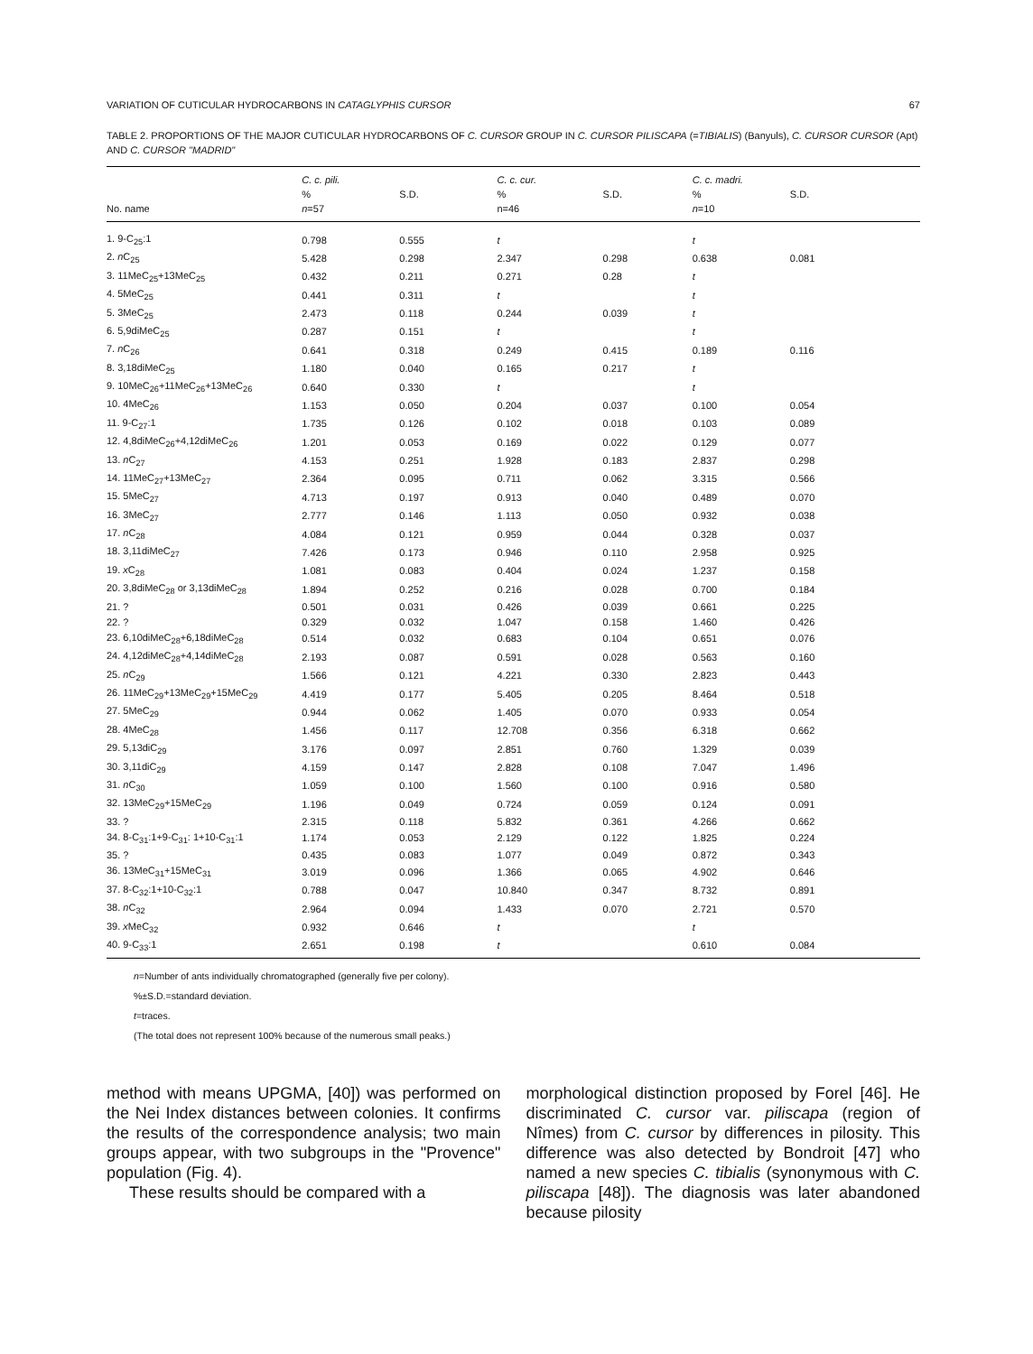VARIATION OF CUTICULAR HYDROCARBONS IN CATAGLYPHIS CURSOR 67
TABLE 2. PROPORTIONS OF THE MAJOR CUTICULAR HYDROCARBONS OF C. CURSOR GROUP IN C. CURSOR PILISCAPA (=TIBIALIS) (Banyuls), C. CURSOR CURSOR (Apt) AND C. CURSOR "MADRID"
| | C. c. pili. | | C. c. cur. | | C. c. madri. | |
| --- | --- | --- | --- | --- | --- | --- |
| | % | S.D. | % | S.D. | % | S.D. |
| No. name | n =57 | | n=46 | | n =10 | |
| 1. 9-C<sub>25</sub>:1 | 0.798 | 0.555 | t | | t | |
| 2. n C<sub>25</sub> | 5.428 | 0.298 | 2.347 | 0.298 | 0.638 | 0.081 |
| 3. 11MeC<sub>25</sub>+13MeC<sub>25</sub> | 0.432 | 0.211 | 0.271 | 0.28 | t | |
| 4. 5MeC<sub>25</sub> | 0.441 | 0.311 | t | | t | |
| 5. 3MeC<sub>25</sub> | 2.473 | 0.118 | 0.244 | 0.039 | t | |
| 6. 5,9diMeC<sub>25</sub> | 0.287 | 0.151 | t | | t | |
| 7. n C<sub>26</sub> | 0.641 | 0.318 | 0.249 | 0.415 | 0.189 | 0.116 |
| 8. 3,18diMeC<sub>25</sub> | 1.180 | 0.040 | 0.165 | 0.217 | t | |
| 9. 10MeC<sub>26</sub>+11MeC<sub>26</sub>+13MeC<sub>26</sub> | 0.640 | 0.330 | t | | t | |
| 10. 4MeC<sub>26</sub> | 1.153 | 0.050 | 0.204 | 0.037 | 0.100 | 0.054 |
| 11. 9-C<sub>27</sub>:1 | 1.735 | 0.126 | 0.102 | 0.018 | 0.103 | 0.089 |
| 12. 4,8diMeC<sub>26</sub>+4,12diMeC<sub>26</sub> | 1.201 | 0.053 | 0.169 | 0.022 | 0.129 | 0.077 |
| 13. n C<sub>27</sub> | 4.153 | 0.251 | 1.928 | 0.183 | 2.837 | 0.298 |
| 14. 11MeC<sub>27</sub>+13MeC<sub>27</sub> | 2.364 | 0.095 | 0.711 | 0.062 | 3.315 | 0.566 |
| 15. 5MeC<sub>27</sub> | 4.713 | 0.197 | 0.913 | 0.040 | 0.489 | 0.070 |
| 16. 3MeC<sub>27</sub> | 2.777 | 0.146 | 1.113 | 0.050 | 0.932 | 0.038 |
| 17. n C<sub>28</sub> | 4.084 | 0.121 | 0.959 | 0.044 | 0.328 | 0.037 |
| 18. 3,11diMeC<sub>27</sub> | 7.426 | 0.173 | 0.946 | 0.110 | 2.958 | 0.925 |
| 19. x C<sub>28</sub> | 1.081 | 0.083 | 0.404 | 0.024 | 1.237 | 0.158 |
| 20. 3,8diMeC<sub>28</sub> or 3,13diMeC<sub>28</sub> | 1.894 | 0.252 | 0.216 | 0.028 | 0.700 | 0.184 |
| 21. ? | 0.501 | 0.031 | 0.426 | 0.039 | 0.661 | 0.225 |
| 22. ? | 0.329 | 0.032 | 1.047 | 0.158 | 1.460 | 0.426 |
| 23. 6,10diMeC<sub>28</sub>+6,18diMeC<sub>28</sub> | 0.514 | 0.032 | 0.683 | 0.104 | 0.651 | 0.076 |
| 24. 4,12diMeC<sub>28</sub>+4,14diMeC<sub>28</sub> | 2.193 | 0.087 | 0.591 | 0.028 | 0.563 | 0.160 |
| 25. n C<sub>29</sub> | 1.566 | 0.121 | 4.221 | 0.330 | 2.823 | 0.443 |
| 26. 11MeC<sub>29</sub>+13MeC<sub>29</sub>+15MeC<sub>29</sub> | 4.419 | 0.177 | 5.405 | 0.205 | 8.464 | 0.518 |
| 27. 5MeC<sub>29</sub> | 0.944 | 0.062 | 1.405 | 0.070 | 0.933 | 0.054 |
| 28. 4MeC<sub>28</sub> | 1.456 | 0.117 | 12.708 | 0.356 | 6.318 | 0.662 |
| 29. 5,13diC<sub>29</sub> | 3.176 | 0.097 | 2.851 | 0.760 | 1.329 | 0.039 |
| 30. 3,11diC<sub>29</sub> | 4.159 | 0.147 | 2.828 | 0.108 | 7.047 | 1.496 |
| 31. n C<sub>30</sub> | 1.059 | 0.100 | 1.560 | 0.100 | 0.916 | 0.580 |
| 32. 13MeC<sub>29</sub>+15MeC<sub>29</sub> | 1.196 | 0.049 | 0.724 | 0.059 | 0.124 | 0.091 |
| 33. ? | 2.315 | 0.118 | 5.832 | 0.361 | 4.266 | 0.662 |
| 34. 8-C<sub>31</sub>:1+9-C<sub>31</sub>: 1+10-C<sub>31</sub>:1 | 1.174 | 0.053 | 2.129 | 0.122 | 1.825 | 0.224 |
| 35. ? | 0.435 | 0.083 | 1.077 | 0.049 | 0.872 | 0.343 |
| 36. 13MeC<sub>31</sub>+15MeC<sub>31</sub> | 3.019 | 0.096 | 1.366 | 0.065 | 4.902 | 0.646 |
| 37. 8-C<sub>32</sub>:1+10-C<sub>32</sub>:1 | 0.788 | 0.047 | 10.840 | 0.347 | 8.732 | 0.891 |
| 38. n C<sub>32</sub> | 2.964 | 0.094 | 1.433 | 0.070 | 2.721 | 0.570 |
| 39. x MeC<sub>32</sub> | 0.932 | 0.646 | t | | t | |
| 40. 9-C<sub>33</sub>:1 | 2.651 | 0.198 | t | | 0.610 | 0.084 |
n=Number of ants individually chromatographed (generally five per colony).
%±S.D.=standard deviation.
t=traces.
(The total does not represent 100% because of the numerous small peaks.)
method with means UPGMA, [40]) was performed on the Nei Index distances between colonies. It confirms the results of the correspondence analysis; two main groups appear, with two subgroups in the "Provence" population (Fig. 4).
These results should be compared with a
morphological distinction proposed by Forel [46]. He discriminated C. cursor var. piliscapa (region of Nîmes) from C. cursor by differences in pilosity. This difference was also detected by Bondroit [47] who named a new species C. tibialis (synonymous with C. piliscapa [48]). The diagnosis was later abandoned because pilosity